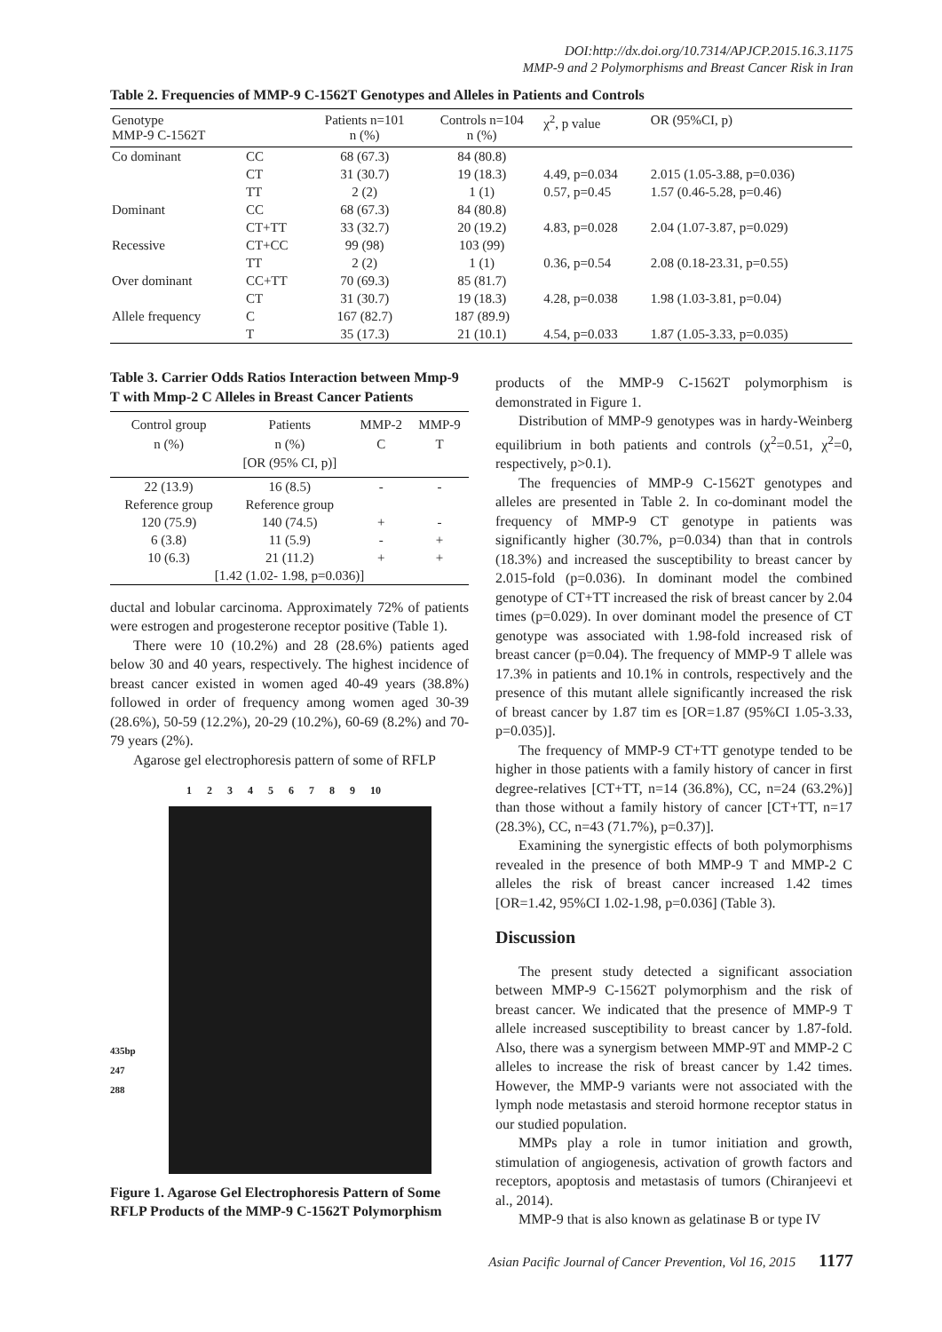DOI:http://dx.doi.org/10.7314/APJCP.2015.16.3.1175
MMP-9 and 2 Polymorphisms and Breast Cancer Risk in Iran
Table 2. Frequencies of MMP-9 C-1562T Genotypes and Alleles in Patients and Controls
| Genotype MMP-9 C-1562T | | Patients n=101 n (%) | Controls n=104 n (%) | χ<sup>2</sup>, p value | OR (95%CI, p) |
| --- | --- | --- | --- | --- | --- |
| Co dominant | CC | 68 (67.3) | 84 (80.8) | | |
| | CT | 31 (30.7) | 19 (18.3) | 4.49, p=0.034 | 2.015 (1.05-3.88, p=0.036) |
| | TT | 2 (2) | 1 (1) | 0.57, p=0.45 | 1.57 (0.46-5.28, p=0.46) |
| Dominant | CC | 68 (67.3) | 84 (80.8) | | |
| | CT+TT | 33 (32.7) | 20 (19.2) | 4.83, p=0.028 | 2.04 (1.07-3.87, p=0.029) |
| Recessive | CT+CC | 99 (98) | 103 (99) | | |
| | TT | 2 (2) | 1 (1) | 0.36, p=0.54 | 2.08 (0.18-23.31, p=0.55) |
| Over dominant | CC+TT | 70 (69.3) | 85 (81.7) | | |
| | CT | 31 (30.7) | 19 (18.3) | 4.28, p=0.038 | 1.98 (1.03-3.81, p=0.04) |
| Allele frequency | C | 167 (82.7) | 187 (89.9) | | |
| | T | 35 (17.3) | 21 (10.1) | 4.54, p=0.033 | 1.87 (1.05-3.33, p=0.035) |
Table 3. Carrier Odds Ratios Interaction between Mmp-9 T with Mmp-2 C Alleles in Breast Cancer Patients
| Control group n (%) | Patients n (%) [OR (95% CI, p)] | MMP-2 C | MMP-9 T |
| --- | --- | --- | --- |
| 22 (13.9) | 16 (8.5) | - | - |
| Reference group | Reference group | | |
| 120 (75.9) | 140 (74.5) | + | - |
| 6 (3.8) | 11 (5.9) | - | + |
| 10 (6.3) | 21 (11.2) | + | + |
| [1.42 (1.02- 1.98, p=0.036)] | | | |
ductal and lobular carcinoma. Approximately 72% of patients were estrogen and progesterone receptor positive (Table 1).
There were 10 (10.2%) and 28 (28.6%) patients aged below 30 and 40 years, respectively. The highest incidence of breast cancer existed in women aged 40-49 years (38.8%) followed in order of frequency among women aged 30-39 (28.6%), 50-59 (12.2%), 20-29 (10.2%), 60-69 (8.2%) and 70-79 years (2%).
Agarose gel electrophoresis pattern of some of RFLP
1 2 3 4 5 6 7 8 9 10
435bp
247
288
Figure 1. Agarose Gel Electrophoresis Pattern of Some RFLP Products of the MMP-9 C-1562T Polymorphism
products of the MMP-9 C-1562T polymorphism is demonstrated in Figure 1.
Distribution of MMP-9 genotypes was in hardy-Weinberg equilibrium in both patients and controls (χ<sup>2</sup>=0.51, χ<sup>2</sup>=0, respectively, p>0.1).
The frequencies of MMP-9 C-1562T genotypes and alleles are presented in Table 2. In co-dominant model the frequency of MMP-9 CT genotype in patients was significantly higher (30.7%, p=0.034) than that in controls (18.3%) and increased the susceptibility to breast cancer by 2.015-fold (p=0.036). In dominant model the combined genotype of CT+TT increased the risk of breast cancer by 2.04 times (p=0.029). In over dominant model the presence of CT genotype was associated with 1.98-fold increased risk of breast cancer (p=0.04). The frequency of MMP-9 T allele was 17.3% in patients and 10.1% in controls, respectively and the presence of this mutant allele significantly increased the risk of breast cancer by 1.87 tim es [OR=1.87 (95%CI 1.05-3.33, p=0.035)].
The frequency of MMP-9 CT+TT genotype tended to be higher in those patients with a family history of cancer in first degree-relatives [CT+TT, n=14 (36.8%), CC, n=24 (63.2%)] than those without a family history of cancer [CT+TT, n=17 (28.3%), CC, n=43 (71.7%), p=0.37)].
Examining the synergistic effects of both polymorphisms revealed in the presence of both MMP-9 T and MMP-2 C alleles the risk of breast cancer increased 1.42 times [OR=1.42, 95%CI 1.02-1.98, p=0.036] (Table 3).
Discussion
The present study detected a significant association between MMP-9 C-1562T polymorphism and the risk of breast cancer. We indicated that the presence of MMP-9 T allele increased susceptibility to breast cancer by 1.87-fold. Also, there was a synergism between MMP-9T and MMP-2 C alleles to increase the risk of breast cancer by 1.42 times. However, the MMP-9 variants were not associated with the lymph node metastasis and steroid hormone receptor status in our studied population.
MMPs play a role in tumor initiation and growth, stimulation of angiogenesis, activation of growth factors and receptors, apoptosis and metastasis of tumors (Chiranjeevi et al., 2014).
MMP-9 that is also known as gelatinase B or type IV
Asian Pacific Journal of Cancer Prevention, Vol 16, 2015 1177